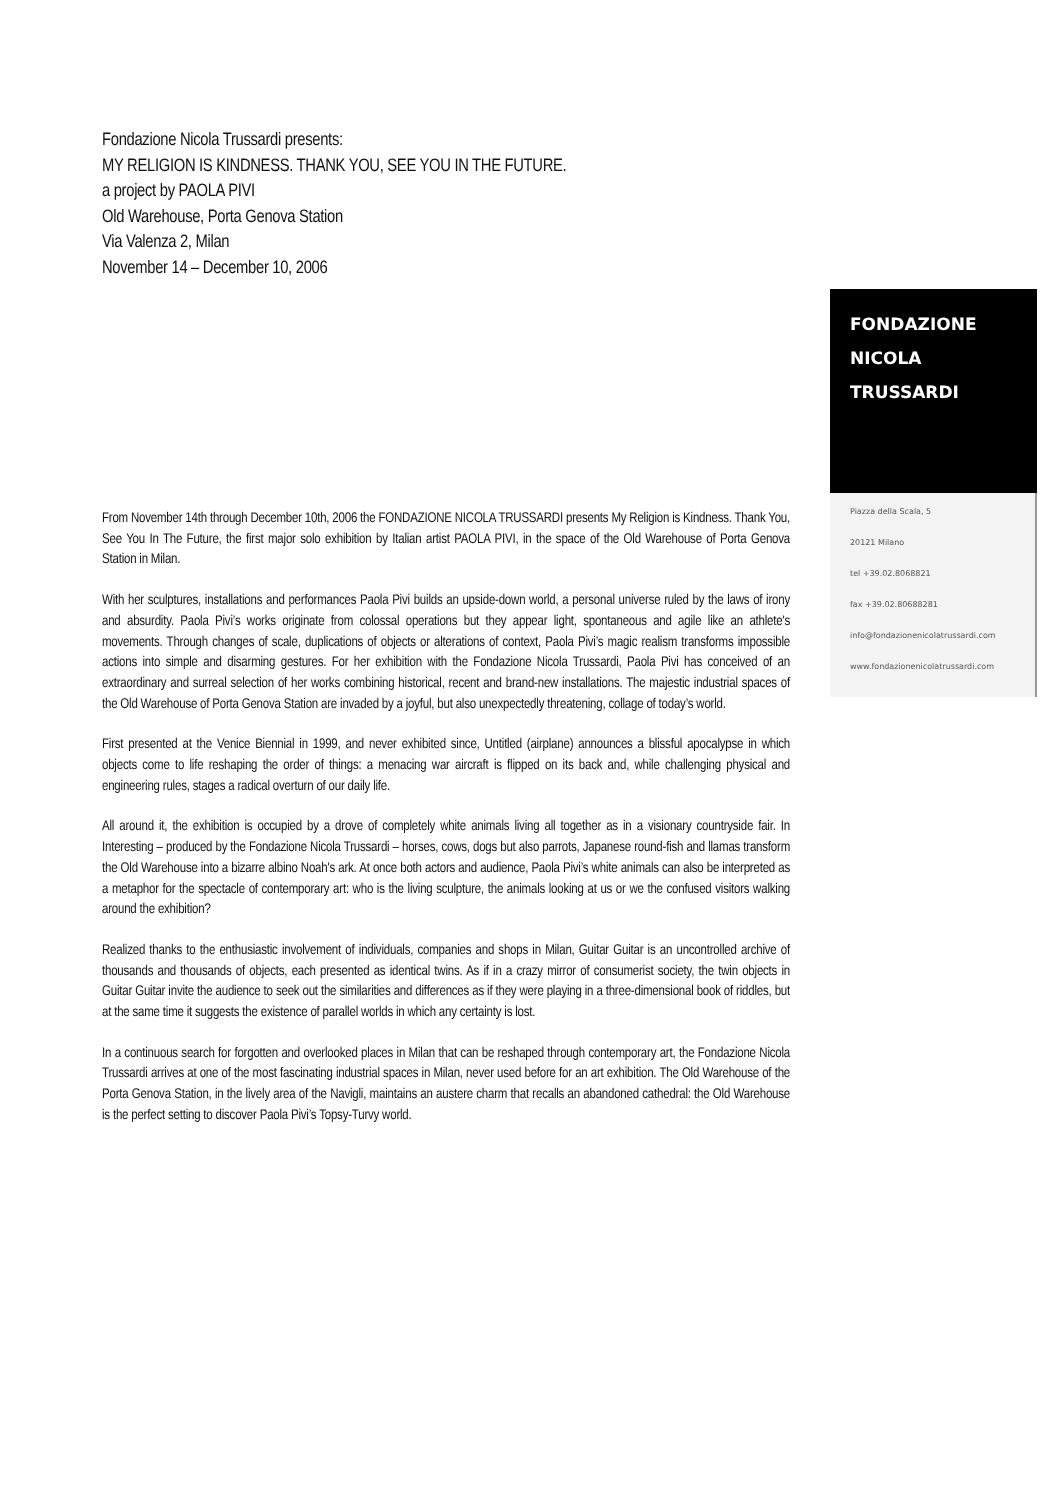Fondazione Nicola Trussardi presents:
MY RELIGION IS KINDNESS. THANK YOU, SEE YOU IN THE FUTURE.
a project by PAOLA PIVI
Old Warehouse, Porta Genova Station
Via Valenza 2, Milan
November 14 – December 10, 2006
FONDAZIONE
NICOLA
TRUSSARDI
Piazza della Scala, 5
20121 Milano
tel +39.02.8068821
fax +39.02.80688281
info@fondazionenicolatrussardi.com
www.fondazionenicolatrussardi.com
From November 14th through December 10th, 2006 the FONDAZIONE NICOLA TRUSSARDI presents My Religion is Kindness. Thank You, See You In The Future, the first major solo exhibition by Italian artist PAOLA PIVI, in the space of the Old Warehouse of Porta Genova Station in Milan.
With her sculptures, installations and performances Paola Pivi builds an upside-down world, a personal universe ruled by the laws of irony and absurdity. Paola Pivi’s works originate from colossal operations but they appear light, spontaneous and agile like an athlete's movements. Through changes of scale, duplications of objects or alterations of context, Paola Pivi’s magic realism transforms impossible actions into simple and disarming gestures. For her exhibition with the Fondazione Nicola Trussardi, Paola Pivi has conceived of an extraordinary and surreal selection of her works combining historical, recent and brand-new installations. The majestic industrial spaces of the Old Warehouse of Porta Genova Station are invaded by a joyful, but also unexpectedly threatening, collage of today’s world.
First presented at the Venice Biennial in 1999, and never exhibited since, Untitled (airplane) announces a blissful apocalypse in which objects come to life reshaping the order of things: a menacing war aircraft is flipped on its back and, while challenging physical and engineering rules, stages a radical overturn of our daily life.
All around it, the exhibition is occupied by a drove of completely white animals living all together as in a visionary countryside fair. In Interesting – produced by the Fondazione Nicola Trussardi – horses, cows, dogs but also parrots, Japanese round-fish and llamas transform the Old Warehouse into a bizarre albino Noah's ark. At once both actors and audience, Paola Pivi’s white animals can also be interpreted as a metaphor for the spectacle of contemporary art: who is the living sculpture, the animals looking at us or we the confused visitors walking around the exhibition?
Realized thanks to the enthusiastic involvement of individuals, companies and shops in Milan, Guitar Guitar is an uncontrolled archive of thousands and thousands of objects, each presented as identical twins. As if in a crazy mirror of consumerist society, the twin objects in Guitar Guitar invite the audience to seek out the similarities and differences as if they were playing in a three-dimensional book of riddles, but at the same time it suggests the existence of parallel worlds in which any certainty is lost.
In a continuous search for forgotten and overlooked places in Milan that can be reshaped through contemporary art, the Fondazione Nicola Trussardi arrives at one of the most fascinating industrial spaces in Milan, never used before for an art exhibition. The Old Warehouse of the Porta Genova Station, in the lively area of the Navigli, maintains an austere charm that recalls an abandoned cathedral: the Old Warehouse is the perfect setting to discover Paola Pivi’s Topsy-Turvy world.